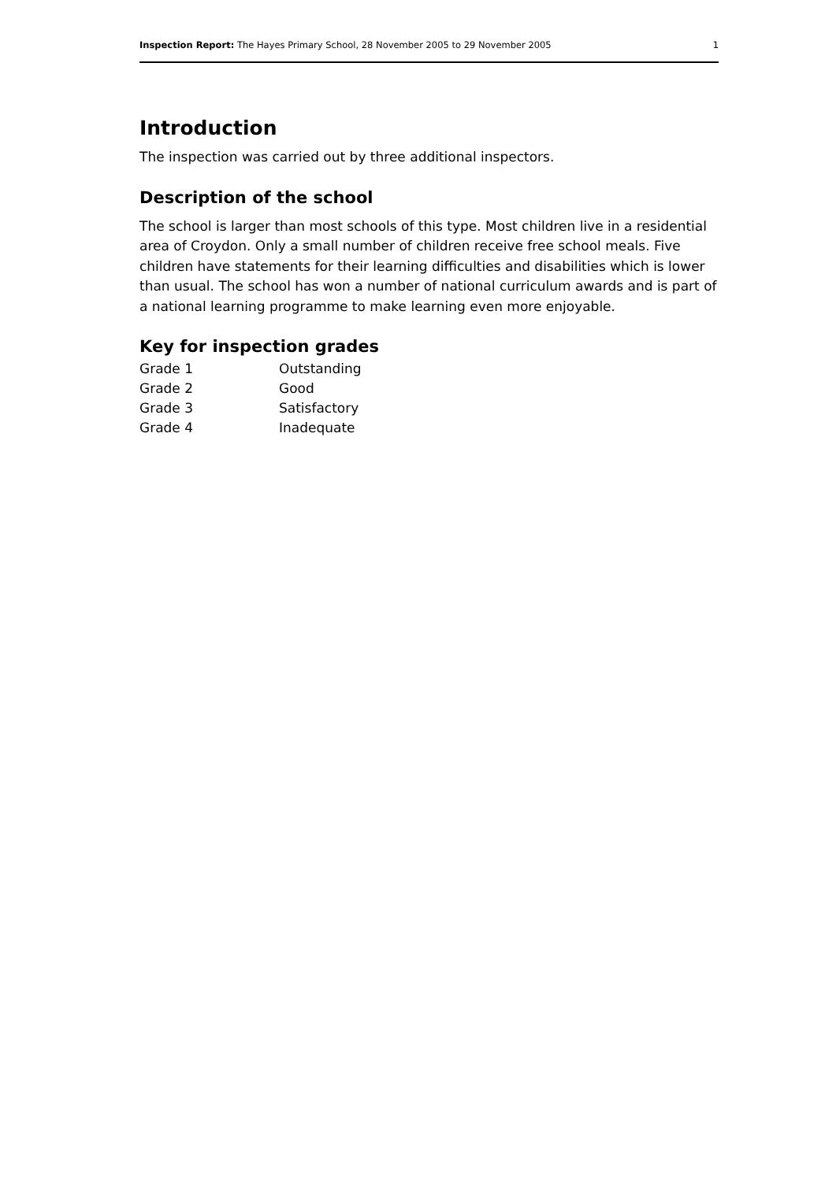Inspection Report: The Hayes Primary School, 28 November 2005 to 29 November 2005 1
Introduction
The inspection was carried out by three additional inspectors.
Description of the school
The school is larger than most schools of this type. Most children live in a residential area of Croydon. Only a small number of children receive free school meals. Five children have statements for their learning difficulties and disabilities which is lower than usual. The school has won a number of national curriculum awards and is part of a national learning programme to make learning even more enjoyable.
Key for inspection grades
| Grade 1 | Outstanding |
| Grade 2 | Good |
| Grade 3 | Satisfactory |
| Grade 4 | Inadequate |